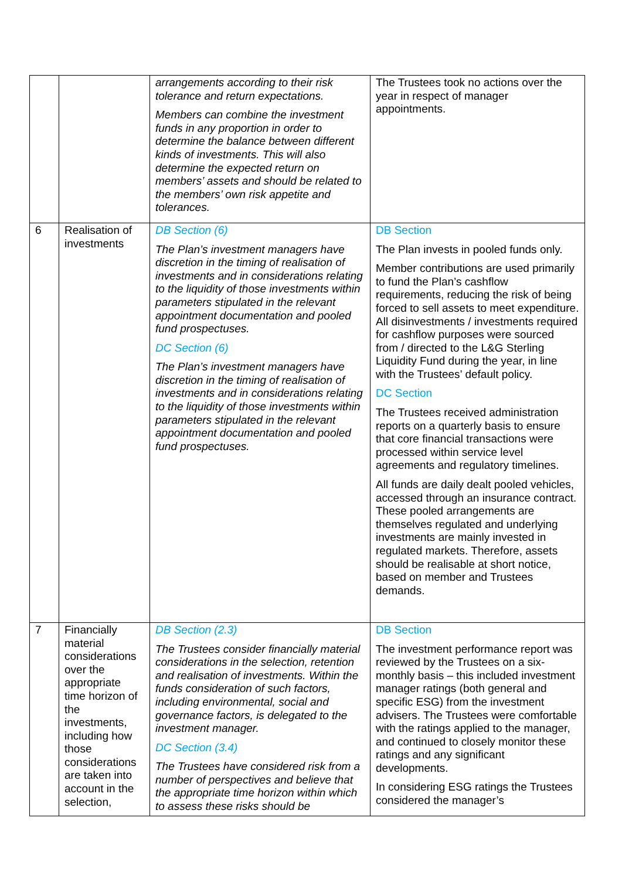| | | arrangements according to their risk tolerance and return expectations. Members can combine the investment funds in any proportion in order to determine the balance between different kinds of investments. This will also determine the expected return on members’ assets and should be related to the members’ own risk appetite and tolerances. | The Trustees took no actions over the year in respect of manager appointments. |
| 6 | Realisation of investments | DB Section (6) The Plan’s investment managers have discretion in the timing of realisation of investments and in considerations relating to the liquidity of those investments within parameters stipulated in the relevant appointment documentation and pooled fund prospectuses. DC Section (6) The Plan’s investment managers have discretion in the timing of realisation of investments and in considerations relating to the liquidity of those investments within parameters stipulated in the relevant appointment documentation and pooled fund prospectuses. | DB Section The Plan invests in pooled funds only. Member contributions are used primarily to fund the Plan’s cashflow requirements, reducing the risk of being forced to sell assets to meet expenditure. All disinvestments / investments required for cashflow purposes were sourced from / directed to the L&G Sterling Liquidity Fund during the year, in line with the Trustees’ default policy. DC Section The Trustees received administration reports on a quarterly basis to ensure that core financial transactions were processed within service level agreements and regulatory timelines. All funds are daily dealt pooled vehicles, accessed through an insurance contract. These pooled arrangements are themselves regulated and underlying investments are mainly invested in regulated markets. Therefore, assets should be realisable at short notice, based on member and Trustees demands. |
| 7 | Financially material considerations over the appropriate time horizon of the investments, including how those considerations are taken into account in the selection, | DB Section (2.3) The Trustees consider financially material considerations in the selection, retention and realisation of investments. Within the funds consideration of such factors, including environmental, social and governance factors, is delegated to the investment manager. DC Section (3.4) The Trustees have considered risk from a number of perspectives and believe that the appropriate time horizon within which to assess these risks should be | DB Section The investment performance report was reviewed by the Trustees on a six-monthly basis – this included investment manager ratings (both general and specific ESG) from the investment advisers. The Trustees were comfortable with the ratings applied to the manager, and continued to closely monitor these ratings and any significant developments. In considering ESG ratings the Trustees considered the manager’s |